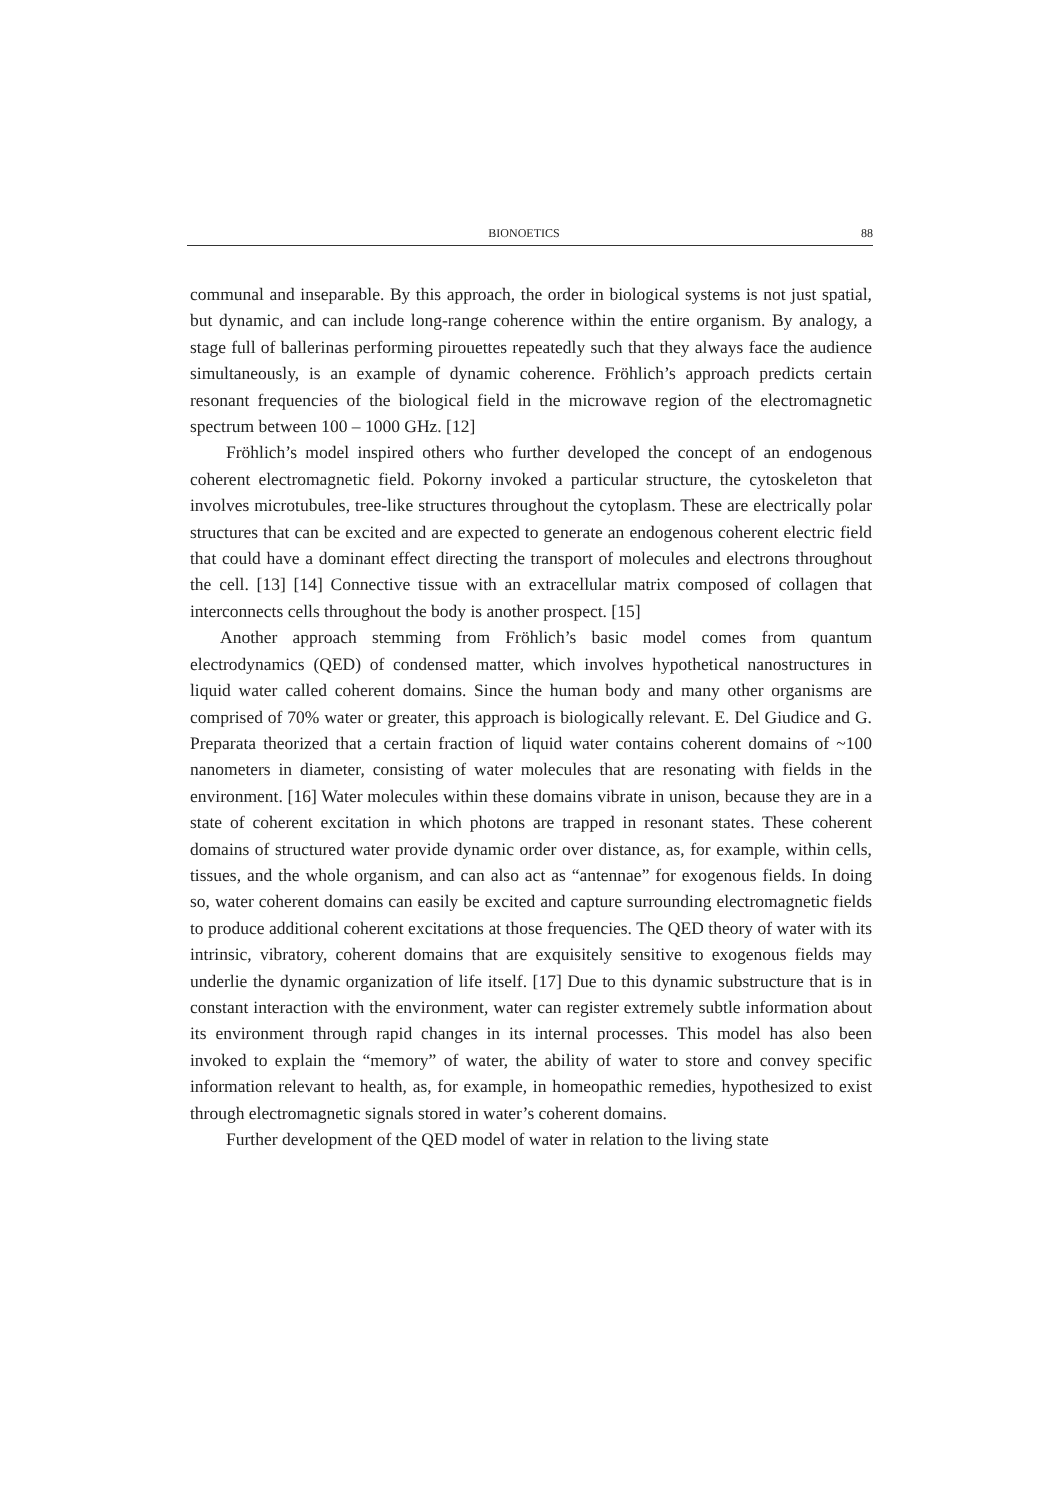BIONOETICS 88
communal and inseparable. By this approach, the order in biological systems is not just spatial, but dynamic, and can include long-range coherence within the entire organism. By analogy, a stage full of ballerinas performing pirouettes repeatedly such that they always face the audience simultaneously, is an example of dynamic coherence. Fröhlich’s approach predicts certain resonant frequencies of the biological field in the microwave region of the electromagnetic spectrum between 100 – 1000 GHz. [12]
Fröhlich’s model inspired others who further developed the concept of an endogenous coherent electromagnetic field. Pokorny invoked a particular structure, the cytoskeleton that involves microtubules, tree-like structures throughout the cytoplasm. These are electrically polar structures that can be excited and are expected to generate an endogenous coherent electric field that could have a dominant effect directing the transport of molecules and electrons throughout the cell. [13] [14] Connective tissue with an extracellular matrix composed of collagen that interconnects cells throughout the body is another prospect. [15]
Another approach stemming from Fröhlich’s basic model comes from quantum electrodynamics (QED) of condensed matter, which involves hypothetical nanostructures in liquid water called coherent domains. Since the human body and many other organisms are comprised of 70% water or greater, this approach is biologically relevant. E. Del Giudice and G. Preparata theorized that a certain fraction of liquid water contains coherent domains of ~100 nanometers in diameter, consisting of water molecules that are resonating with fields in the environment. [16] Water molecules within these domains vibrate in unison, because they are in a state of coherent excitation in which photons are trapped in resonant states. These coherent domains of structured water provide dynamic order over distance, as, for example, within cells, tissues, and the whole organism, and can also act as “antennae” for exogenous fields. In doing so, water coherent domains can easily be excited and capture surrounding electromagnetic fields to produce additional coherent excitations at those frequencies. The QED theory of water with its intrinsic, vibratory, coherent domains that are exquisitely sensitive to exogenous fields may underlie the dynamic organization of life itself. [17] Due to this dynamic substructure that is in constant interaction with the environment, water can register extremely subtle information about its environment through rapid changes in its internal processes. This model has also been invoked to explain the “memory” of water, the ability of water to store and convey specific information relevant to health, as, for example, in homeopathic remedies, hypothesized to exist through electromagnetic signals stored in water’s coherent domains.
Further development of the QED model of water in relation to the living state